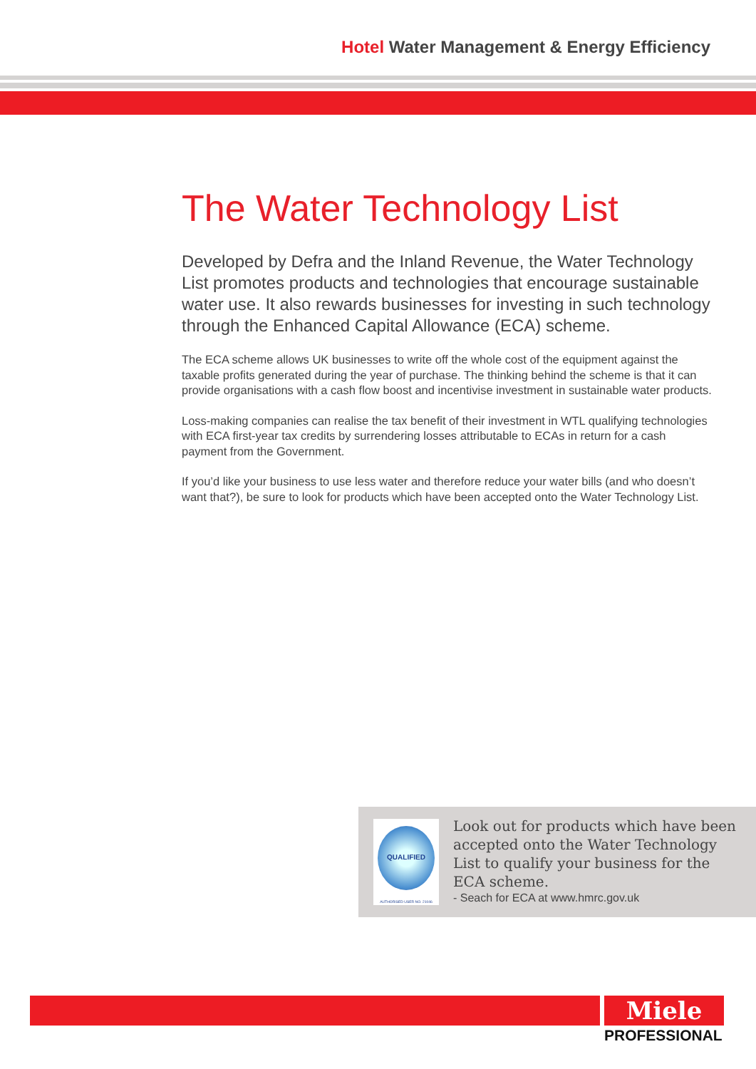Hotel Water Management & Energy Efficiency
The Water Technology List
Developed by Defra and the Inland Revenue, the Water Technology List promotes products and technologies that encourage sustainable water use. It also rewards businesses for investing in such technology through the Enhanced Capital Allowance (ECA) scheme.
The ECA scheme allows UK businesses to write off the whole cost of the equipment against the taxable profits generated during the year of purchase. The thinking behind the scheme is that it can provide organisations with a cash flow boost and incentivise investment in sustainable water products.
Loss-making companies can realise the tax benefit of their investment in WTL qualifying technologies with ECA first-year tax credits by surrendering losses attributable to ECAs in return for a cash payment from the Government.
If you’d like your business to use less water and therefore reduce your water bills (and who doesn’t want that?), be sure to look for products which have been accepted onto the Water Technology List.
QUALIFIED
AUTHORISED USER NO. 21046
Look out for products which have been accepted onto the Water Technology List to qualify your business for the ECA scheme.
- Seach for ECA at www.hmrc.gov.uk
Miele
PROFESSIONAL